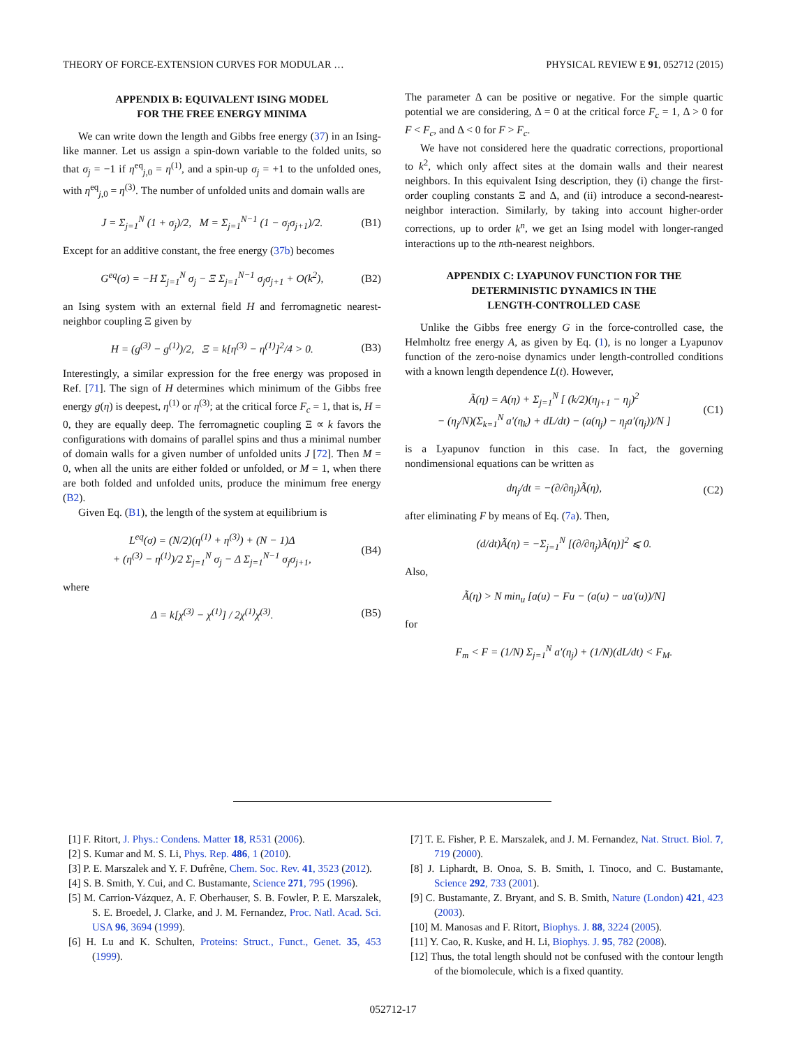THEORY OF FORCE-EXTENSION CURVES FOR MODULAR … PHYSICAL REVIEW E 91, 052712 (2015)
APPENDIX B: EQUIVALENT ISING MODEL
FOR THE FREE ENERGY MINIMA
We can write down the length and Gibbs free energy (37) in an Ising-like manner. Let us assign a spin-down variable to the folded units, so that σ<sub>j</sub> = −1 if η<sup>eq</sup><sub>j,0</sub> = η<sup>(1)</sup>, and a spin-up σ<sub>j</sub> = +1 to the unfolded ones, with η<sup>eq</sup><sub>j,0</sub> = η<sup>(3)</sup>. The number of unfolded units and domain walls are
J = Σ<sub>j=1</sub><sup>N</sup> (1 + σ<sub>j</sub>)/2, M = Σ<sub>j=1</sub><sup>N−1</sup> (1 − σ<sub>j</sub>σ<sub>j+1</sub>)/2. (B1)
Except for an additive constant, the free energy (37b) becomes
G<sup>eq</sup>(σ) = −H Σ<sub>j=1</sub><sup>N</sup> σ<sub>j</sub> − Ξ Σ<sub>j=1</sub><sup>N−1</sup> σ<sub>j</sub>σ<sub>j+1</sub> + O(k<sup>2</sup>), (B2)
an Ising system with an external field H and ferromagnetic nearest-neighbor coupling Ξ given by
H = (g<sup>(3)</sup> − g<sup>(1)</sup>)/2, Ξ = k[η<sup>(3)</sup> − η<sup>(1)</sup>]<sup>2</sup>/4 > 0. (B3)
Interestingly, a similar expression for the free energy was proposed in Ref. [71]. The sign of H determines which minimum of the Gibbs free energy g(η) is deepest, η<sup>(1)</sup> or η<sup>(3)</sup>; at the critical force F<sub>c</sub> = 1, that is, H = 0, they are equally deep. The ferromagnetic coupling Ξ ∝ k favors the configurations with domains of parallel spins and thus a minimal number of domain walls for a given number of unfolded units J [72]. Then M = 0, when all the units are either folded or unfolded, or M = 1, when there are both folded and unfolded units, produce the minimum free energy (B2).
Given Eq. (B1), the length of the system at equilibrium is
L<sup>eq</sup>(σ) = (N/2)(η<sup>(1)</sup> + η<sup>(3)</sup>) + (N − 1)Δ
+ (η<sup>(3)</sup> − η<sup>(1)</sup>)/2 Σ<sub>j=1</sub><sup>N</sup> σ<sub>j</sub> − Δ Σ<sub>j=1</sub><sup>N−1</sup> σ<sub>j</sub>σ<sub>j+1</sub>, (B4)
where
Δ = k[χ<sup>(3)</sup> − χ<sup>(1)</sup>] / 2χ<sup>(1)</sup>χ<sup>(3)</sup>. (B5)
The parameter Δ can be positive or negative. For the simple quartic potential we are considering, Δ = 0 at the critical force F<sub>c</sub> = 1, Δ > 0 for F < F<sub>c</sub>, and Δ < 0 for F > F<sub>c</sub>.
We have not considered here the quadratic corrections, proportional to k<sup>2</sup>, which only affect sites at the domain walls and their nearest neighbors. In this equivalent Ising description, they (i) change the first-order coupling constants Ξ and Δ, and (ii) introduce a second-nearest-neighbor interaction. Similarly, by taking into account higher-order corrections, up to order k<sup>n</sup>, we get an Ising model with longer-ranged interactions up to the nth-nearest neighbors.
APPENDIX C: LYAPUNOV FUNCTION FOR THE
DETERMINISTIC DYNAMICS IN THE
LENGTH-CONTROLLED CASE
Unlike the Gibbs free energy G in the force-controlled case, the Helmholtz free energy A, as given by Eq. (1), is no longer a Lyapunov function of the zero-noise dynamics under length-controlled conditions with a known length dependence L(t). However,
Ã(η) = A(η) + Σ<sub>j=1</sub><sup>N</sup> [ (k/2)(η<sub>j+1</sub> − η<sub>j</sub>)<sup>2</sup>
− (η<sub>j</sub>/N)(Σ<sub>k=1</sub><sup>N</sup> a′(η<sub>k</sub>) + dL/dt) − (a(η<sub>j</sub>) − η<sub>j</sub>a′(η<sub>j</sub>))/N ] (C1)
is a Lyapunov function in this case. In fact, the governing nondimensional equations can be written as
dη<sub>j</sub>/dt = −(∂/∂η<sub>j</sub>)Ã(η), (C2)
after eliminating F by means of Eq. (7a). Then,
(d/dt)Ã(η) = −Σ<sub>j=1</sub><sup>N</sup> [(∂/∂η<sub>j</sub>)Ã(η)]<sup>2</sup> ⩽ 0.
Also,
Ã(η) > N min<sub>u</sub> [a(u) − Fu − (a(u) − ua′(u))/N]
for
F<sub>m</sub> < F = (1/N) Σ<sub>j=1</sub><sup>N</sup> a′(η<sub>j</sub>) + (1/N)(dL/dt) < F<sub>M</sub>.
[1] F. Ritort, J. Phys.: Condens. Matter 18, R531 (2006).
[2] S. Kumar and M. S. Li, Phys. Rep. 486, 1 (2010).
[3] P. E. Marszalek and Y. F. Dufrêne, Chem. Soc. Rev. 41, 3523 (2012).
[4] S. B. Smith, Y. Cui, and C. Bustamante, Science 271, 795 (1996).
[5] M. Carrion-Vázquez, A. F. Oberhauser, S. B. Fowler, P. E. Marszalek, S. E. Broedel, J. Clarke, and J. M. Fernandez, Proc. Natl. Acad. Sci. USA 96, 3694 (1999).
[6] H. Lu and K. Schulten, Proteins: Struct., Funct., Genet. 35, 453 (1999).
[7] T. E. Fisher, P. E. Marszalek, and J. M. Fernandez, Nat. Struct. Biol. 7, 719 (2000).
[8] J. Liphardt, B. Onoa, S. B. Smith, I. Tinoco, and C. Bustamante, Science 292, 733 (2001).
[9] C. Bustamante, Z. Bryant, and S. B. Smith, Nature (London) 421, 423 (2003).
[10] M. Manosas and F. Ritort, Biophys. J. 88, 3224 (2005).
[11] Y. Cao, R. Kuske, and H. Li, Biophys. J. 95, 782 (2008).
[12] Thus, the total length should not be confused with the contour length of the biomolecule, which is a fixed quantity.
052712-17